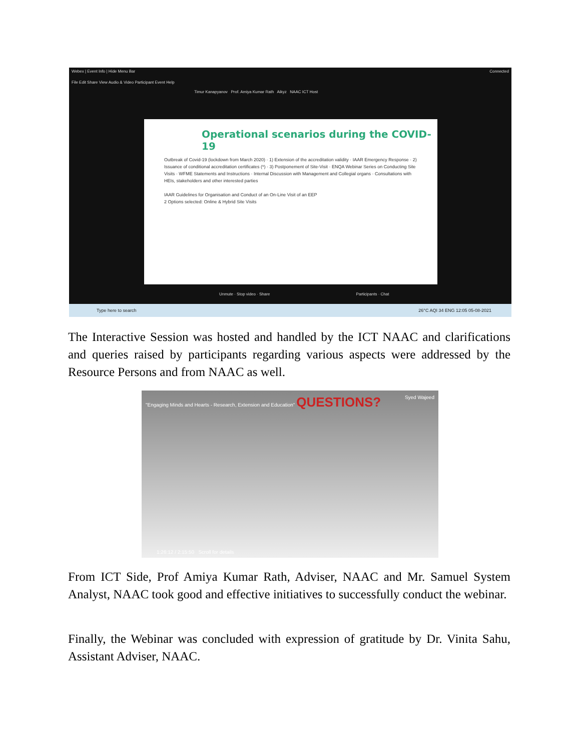Webex | Event Info | Hide Menu Bar Connected
File Edit Share View Audio & Video Participant Event Help
Timur Kanapyanov Prof. Amiya Kumar Rath Aikyz NAAC ICT Host
Operational scenarios during the COVID-19
Outbreak of Covid-19 (lockdown from March 2020) · 1) Extension of the accreditation validity · IAAR Emergency Response · 2) Issuance of conditional accreditation certificates (*) · 3) Postponement of Site-Visit · ENQA Webinar Series on Conducting Site Visits · WFME Statements and Instructions · Internal Discussion with Management and Collegial organs · Consultations with HEIs, stakeholders and other interested parties
IAAR Guidelines for Organisation and Conduct of an On-Line Visit of an EEP
2 Options selected: Online & Hybrid Site Visits
Unmute · Stop video · Share Participants · Chat
Type here to search 26°C AQI 34 ENG 12:05 05-08-2021
The Interactive Session was hosted and handled by the ICT NAAC and clarifications and queries raised by participants regarding various aspects were addressed by the Resource Persons and from NAAC as well.
"Engaging Minds and Hearts - Research, Extension and Education" QUESTIONS? Syed Wajeed
1:26:12 / 2:15:50 Scroll for details
From ICT Side, Prof Amiya Kumar Rath, Adviser, NAAC and Mr. Samuel System Analyst, NAAC took good and effective initiatives to successfully conduct the webinar.
Finally, the Webinar was concluded with expression of gratitude by Dr. Vinita Sahu, Assistant Adviser, NAAC.